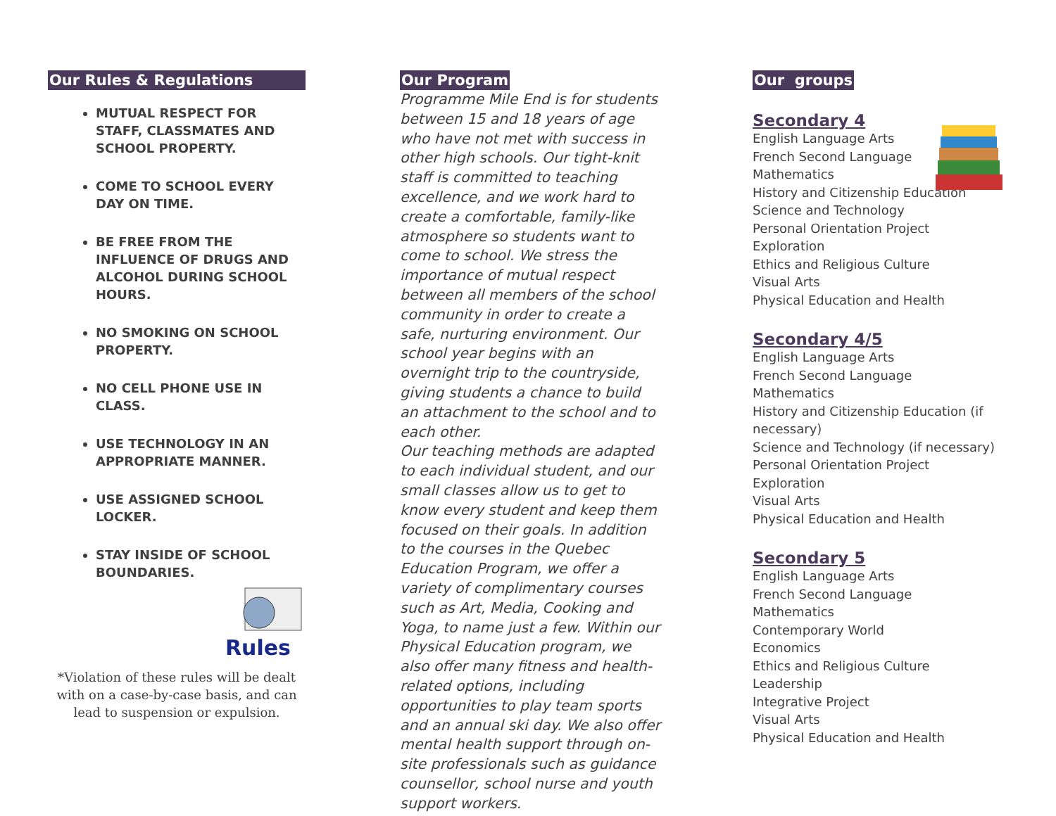Our Rules & Regulations
MUTUAL RESPECT FOR STAFF, CLASSMATES AND SCHOOL PROPERTY.
COME TO SCHOOL EVERY DAY ON TIME.
BE FREE FROM THE INFLUENCE OF DRUGS AND ALCOHOL DURING SCHOOL HOURS.
NO SMOKING ON SCHOOL PROPERTY.
NO CELL PHONE USE IN CLASS.
USE TECHNOLOGY IN AN APPROPRIATE MANNER.
USE ASSIGNED SCHOOL LOCKER.
STAY INSIDE OF SCHOOL BOUNDARIES.
Rules
*Violation of these rules will be dealt with on a case-by-case basis, and can lead to suspension or expulsion.
Our Program
Programme Mile End is for students between 15 and 18 years of age who have not met with success in other high schools. Our tight-knit staff is committed to teaching excellence, and we work hard to create a comfortable, family-like atmosphere so students want to come to school. We stress the importance of mutual respect between all members of the school community in order to create a safe, nurturing environment. Our school year begins with an overnight trip to the countryside, giving students a chance to build an attachment to the school and to each other.
Our teaching methods are adapted to each individual student, and our small classes allow us to get to know every student and keep them focused on their goals. In addition to the courses in the Quebec Education Program, we offer a variety of complimentary courses such as Art, Media, Cooking and Yoga, to name just a few. Within our Physical Education program, we also offer many fitness and health-related options, including opportunities to play team sports and an annual ski day. We also offer mental health support through on-site professionals such as guidance counsellor, school nurse and youth support workers.
Our groups
Secondary 4
English Language Arts
French Second Language
Mathematics
History and Citizenship Education
Science and Technology
Personal Orientation Project
Exploration
Ethics and Religious Culture
Visual Arts
Physical Education and Health
Secondary 4/5
English Language Arts
French Second Language
Mathematics
History and Citizenship Education (if necessary)
Science and Technology (if necessary)
Personal Orientation Project
Exploration
Visual Arts
Physical Education and Health
Secondary 5
English Language Arts
French Second Language
Mathematics
Contemporary World
Economics
Ethics and Religious Culture
Leadership
Integrative Project
Visual Arts
Physical Education and Health